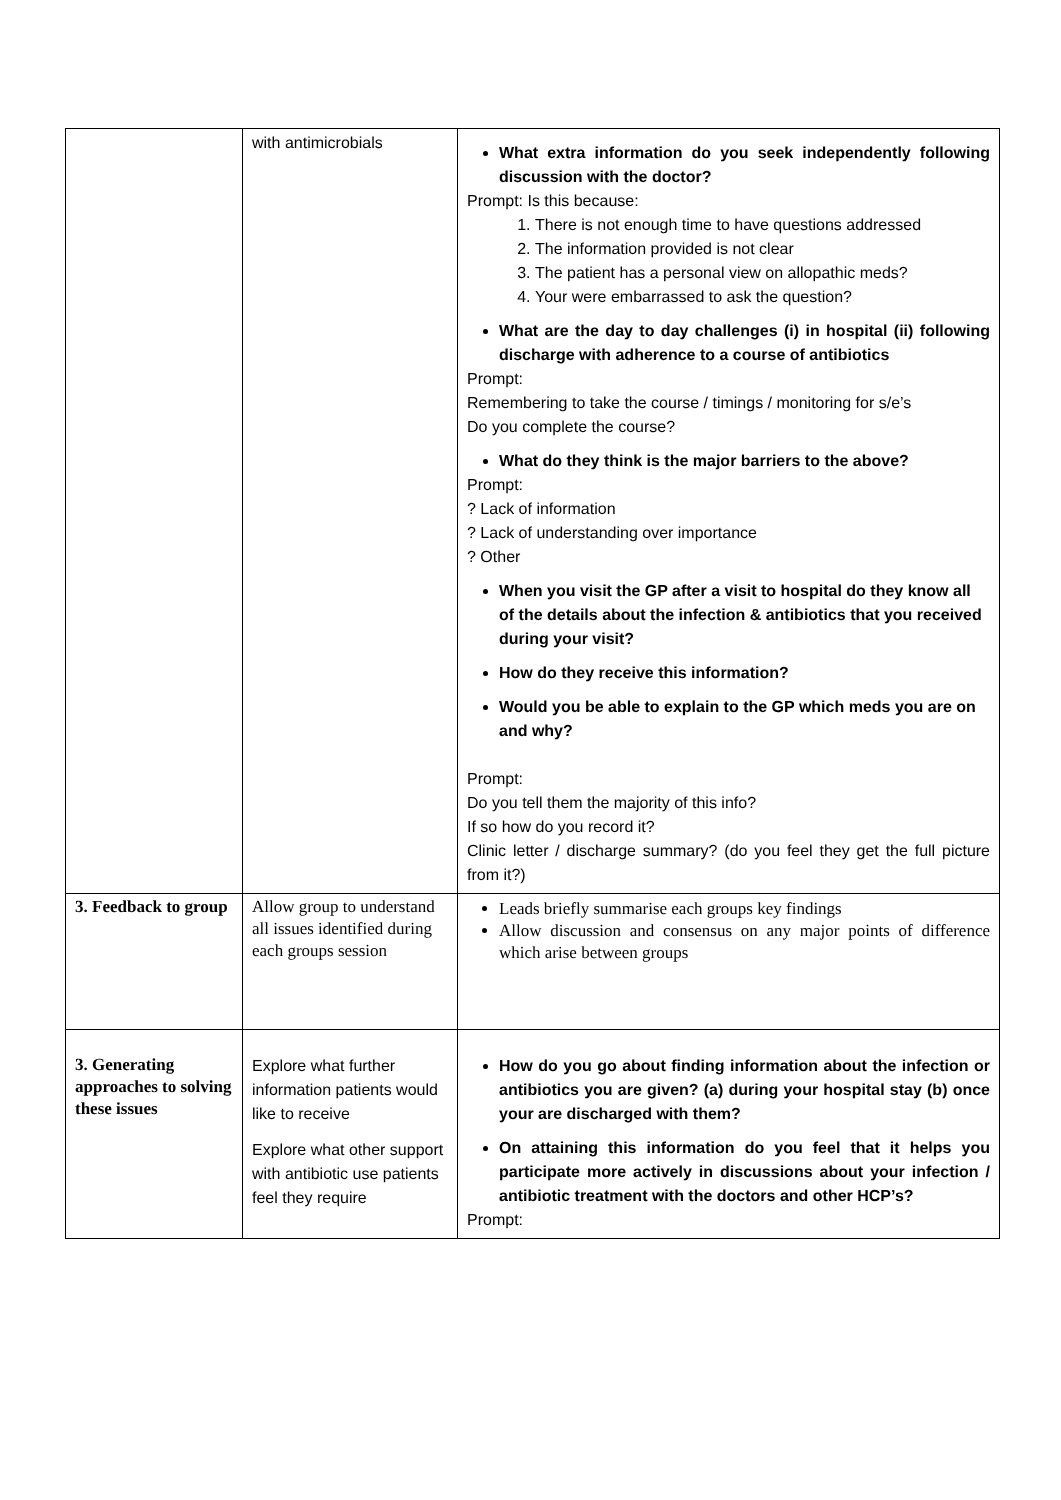| | with antimicrobials | What extra information do you seek independently following discussion with the doctor? Prompt: Is this because: 1. There is not enough time to have questions addressed 2. The information provided is not clear 3. The patient has a personal view on allopathic meds? 4. Your were embarrassed to ask the question? What are the day to day challenges (i) in hospital (ii) following discharge with adherence to a course of antibiotics Prompt: Remembering to take the course / timings / monitoring for s/e’s Do you complete the course? What do they think is the major barriers to the above? Prompt: ? Lack of information ? Lack of understanding over importance ? Other When you visit the GP after a visit to hospital do they know all of the details about the infection & antibiotics that you received during your visit? How do they receive this information? Would you be able to explain to the GP which meds you are on and why? Prompt: Do you tell them the majority of this info? If so how do you record it? Clinic letter / discharge summary? (do you feel they get the full picture from it?) |
| 3. Feedback to group | Allow group to understand all issues identified during each groups session | Leads briefly summarise each groups key findings Allow discussion and consensus on any major points of difference which arise between groups |
| 3. Generating approaches to solving these issues | Explore what further information patients would like to receive Explore what other support with antibiotic use patients feel they require | How do you go about finding information about the infection or antibiotics you are given? (a) during your hospital stay (b) once your are discharged with them? On attaining this information do you feel that it helps you participate more actively in discussions about your infection / antibiotic treatment with the doctors and other HCP’s? Prompt: |